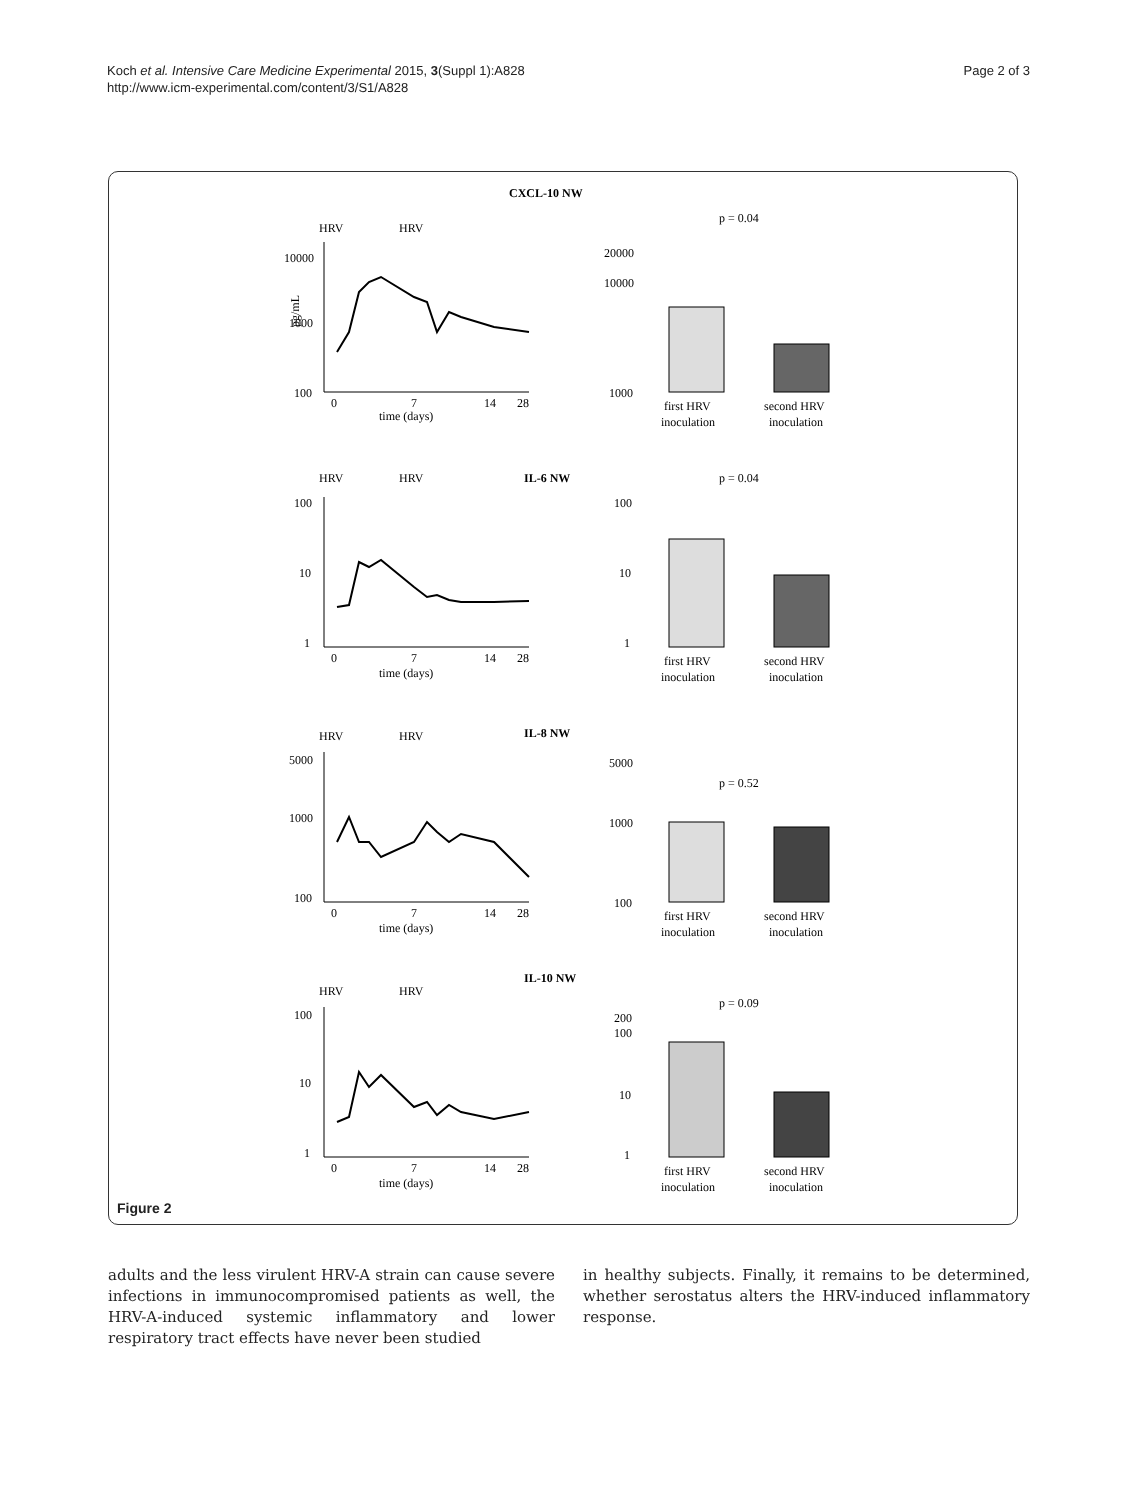Koch et al. Intensive Care Medicine Experimental 2015, 3(Suppl 1):A828
http://www.icm-experimental.com/content/3/S1/A828
Page 2 of 3
CXCL-10 NW
HRV
HRV
10000
1000
100
pg/mL
0
7
14
28
time (days)
p = 0.04
20000
10000
1000
first HRV
inoculation
second HRV
inoculation
IL-6 NW
HRV
HRV
100
10
1
0
7
14
28
time (days)
p = 0.04
100
10
1
first HRV
inoculation
second HRV
inoculation
IL-8 NW
HRV
HRV
5000
1000
100
0
7
14
28
time (days)
p = 0.52
5000
1000
100
first HRV
inoculation
second HRV
inoculation
IL-10 NW
HRV
HRV
100
10
1
0
7
14
28
time (days)
p = 0.09
200
100
10
1
first HRV
inoculation
second HRV
inoculation
Figure 2
adults and the less virulent HRV-A strain can cause severe infections in immunocompromised patients as well, the HRV-A-induced systemic inflammatory and lower respiratory tract effects have never been studied
in healthy subjects. Finally, it remains to be determined, whether serostatus alters the HRV-induced inflammatory response.